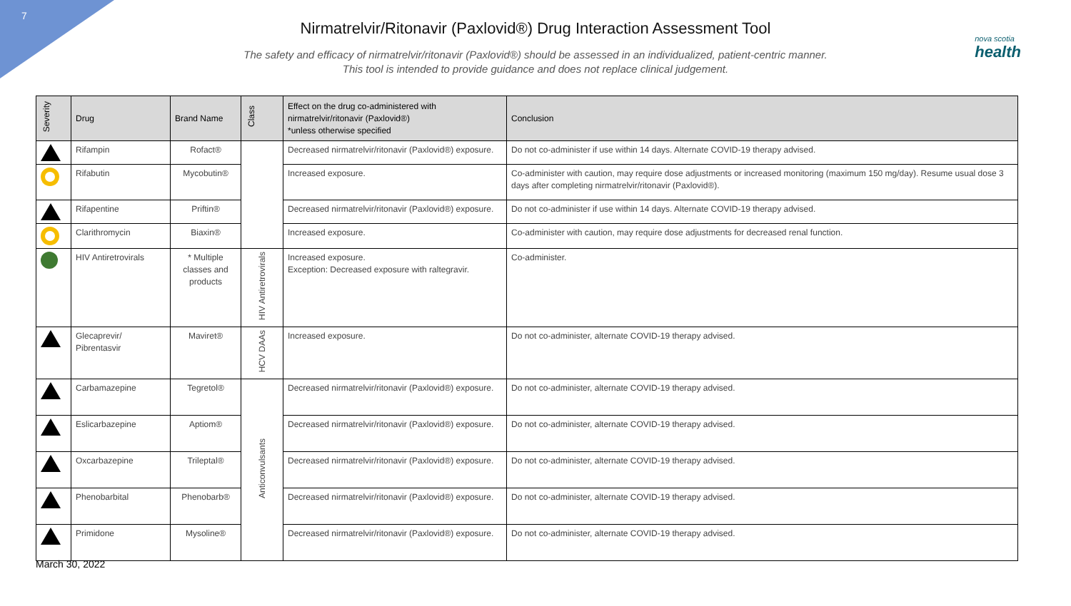7
nova scotia
health
Nirmatrelvir/Ritonavir (Paxlovid®) Drug Interaction Assessment Tool
The safety and efficacy of nirmatrelvir/ritonavir (Paxlovid®) should be assessed in an individualized, patient-centric manner.
This tool is intended to provide guidance and does not replace clinical judgement.
| Severity | Drug | Brand Name | Class | Effect on the drug co-administered with nirmatrelvir/ritonavir (Paxlovid®) *unless otherwise specified | Conclusion |
| --- | --- | --- | --- | --- | --- |
| | Rifampin | Rofact® | | Decreased nirmatrelvir/ritonavir (Paxlovid®) exposure. | Do not co-administer if use within 14 days. Alternate COVID-19 therapy advised. |
| | Rifabutin | Mycobutin® | | Increased exposure. | Co-administer with caution, may require dose adjustments or increased monitoring (maximum 150 mg/day). Resume usual dose 3 days after completing nirmatrelvir/ritonavir (Paxlovid®). |
| | Rifapentine | Priftin® | | Decreased nirmatrelvir/ritonavir (Paxlovid®) exposure. | Do not co-administer if use within 14 days. Alternate COVID-19 therapy advised. |
| | Clarithromycin | Biaxin® | | Increased exposure. | Co-administer with caution, may require dose adjustments for decreased renal function. |
| | HIV Antiretrovirals | * Multiple classes and products | HIV Antiretrovirals | Increased exposure. Exception: Decreased exposure with raltegravir. | Co-administer. |
| | Glecaprevir/ Pibrentasvir | Maviret® | HCV DAAs | Increased exposure. | Do not co-administer, alternate COVID-19 therapy advised. |
| | Carbamazepine | Tegretol® | Anticonvulsants | Decreased nirmatrelvir/ritonavir (Paxlovid®) exposure. | Do not co-administer, alternate COVID-19 therapy advised. |
| | Eslicarbazepine | Aptiom® | | Decreased nirmatrelvir/ritonavir (Paxlovid®) exposure. | Do not co-administer, alternate COVID-19 therapy advised. |
| | Oxcarbazepine | Trileptal® | | Decreased nirmatrelvir/ritonavir (Paxlovid®) exposure. | Do not co-administer, alternate COVID-19 therapy advised. |
| | Phenobarbital | Phenobarb® | | Decreased nirmatrelvir/ritonavir (Paxlovid®) exposure. | Do not co-administer, alternate COVID-19 therapy advised. |
| | Primidone | Mysoline® | | Decreased nirmatrelvir/ritonavir (Paxlovid®) exposure. | Do not co-administer, alternate COVID-19 therapy advised. |
March 30, 2022